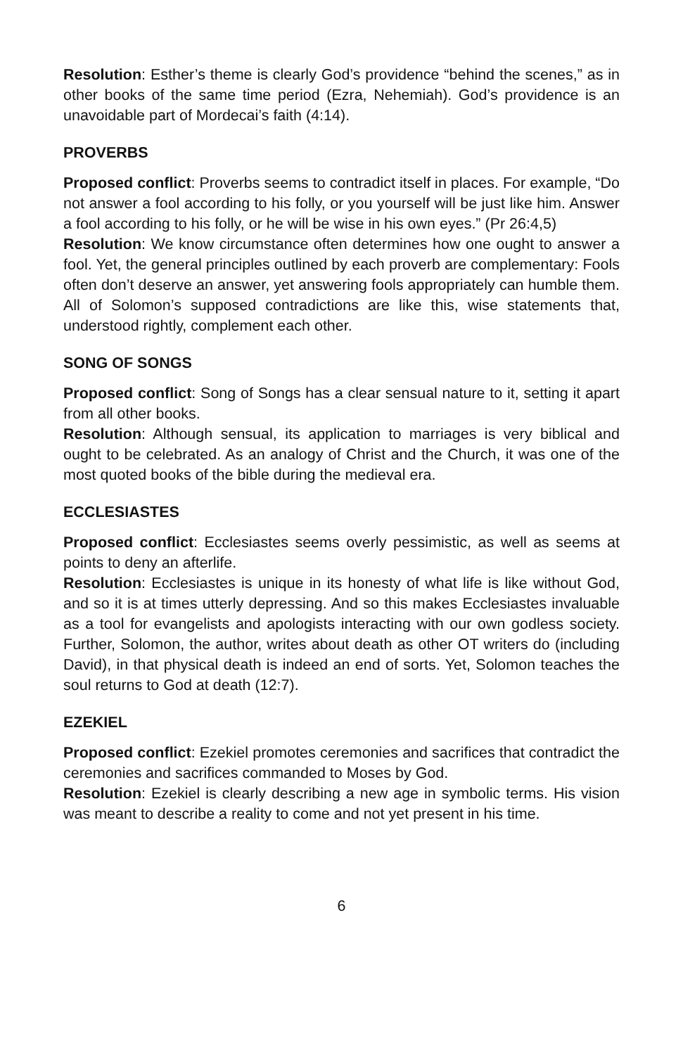Resolution: Esther’s theme is clearly God’s providence “behind the scenes,” as in other books of the same time period (Ezra, Nehemiah). God’s providence is an unavoidable part of Mordecai’s faith (4:14).
PROVERBS
Proposed conflict: Proverbs seems to contradict itself in places. For example, “Do not answer a fool according to his folly, or you yourself will be just like him. Answer a fool according to his folly, or he will be wise in his own eyes.” (Pr 26:4,5)
Resolution: We know circumstance often determines how one ought to answer a fool. Yet, the general principles outlined by each proverb are complementary: Fools often don’t deserve an answer, yet answering fools appropriately can humble them. All of Solomon’s supposed contradictions are like this, wise statements that, understood rightly, complement each other.
SONG OF SONGS
Proposed conflict: Song of Songs has a clear sensual nature to it, setting it apart from all other books.
Resolution: Although sensual, its application to marriages is very biblical and ought to be celebrated. As an analogy of Christ and the Church, it was one of the most quoted books of the bible during the medieval era.
ECCLESIASTES
Proposed conflict: Ecclesiastes seems overly pessimistic, as well as seems at points to deny an afterlife.
Resolution: Ecclesiastes is unique in its honesty of what life is like without God, and so it is at times utterly depressing. And so this makes Ecclesiastes invaluable as a tool for evangelists and apologists interacting with our own godless society. Further, Solomon, the author, writes about death as other OT writers do (including David), in that physical death is indeed an end of sorts. Yet, Solomon teaches the soul returns to God at death (12:7).
EZEKIEL
Proposed conflict: Ezekiel promotes ceremonies and sacrifices that contradict the ceremonies and sacrifices commanded to Moses by God.
Resolution: Ezekiel is clearly describing a new age in symbolic terms. His vision was meant to describe a reality to come and not yet present in his time.
6